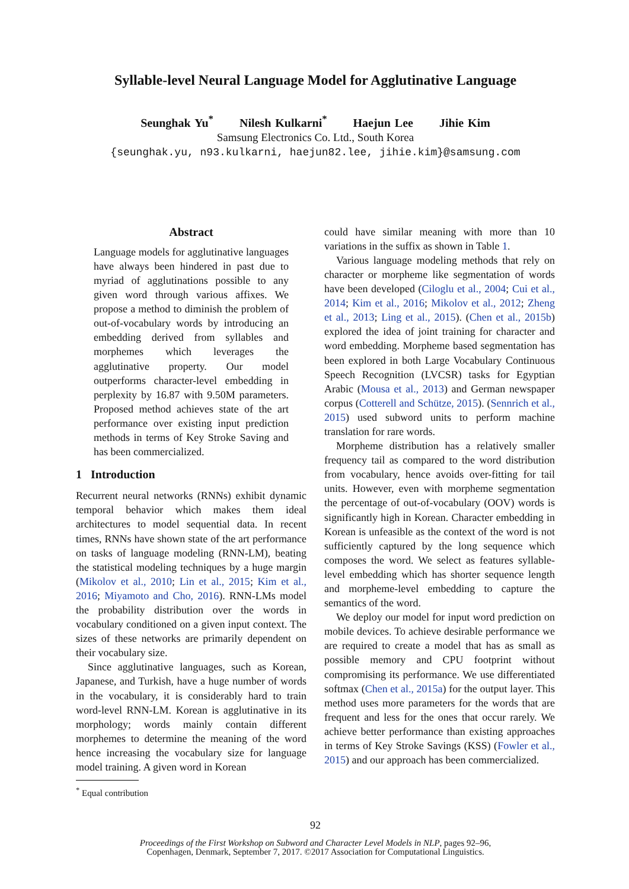Syllable-level Neural Language Model for Agglutinative Language
Seunghak Yu<sup>*</sup> Nilesh Kulkarni<sup>*</sup> Haejun Lee Jihie Kim
Samsung Electronics Co. Ltd., South Korea
{seunghak.yu, n93.kulkarni, haejun82.lee, jihie.kim}@samsung.com
Abstract
Language models for agglutinative languages have always been hindered in past due to myriad of agglutinations possible to any given word through various affixes. We propose a method to diminish the problem of out-of-vocabulary words by introducing an embedding derived from syllables and morphemes which leverages the agglutinative property. Our model outperforms character-level embedding in perplexity by 16.87 with 9.50M parameters. Proposed method achieves state of the art performance over existing input prediction methods in terms of Key Stroke Saving and has been commercialized.
1 Introduction
Recurrent neural networks (RNNs) exhibit dynamic temporal behavior which makes them ideal architectures to model sequential data. In recent times, RNNs have shown state of the art performance on tasks of language modeling (RNN-LM), beating the statistical modeling techniques by a huge margin (Mikolov et al., 2010; Lin et al., 2015; Kim et al., 2016; Miyamoto and Cho, 2016). RNN-LMs model the probability distribution over the words in vocabulary conditioned on a given input context. The sizes of these networks are primarily dependent on their vocabulary size.
Since agglutinative languages, such as Korean, Japanese, and Turkish, have a huge number of words in the vocabulary, it is considerably hard to train word-level RNN-LM. Korean is agglutinative in its morphology; words mainly contain different morphemes to determine the meaning of the word hence increasing the vocabulary size for language model training. A given word in Korean
<sup>*</sup> Equal contribution
could have similar meaning with more than 10 variations in the suffix as shown in Table 1.
Various language modeling methods that rely on character or morpheme like segmentation of words have been developed (Ciloglu et al., 2004; Cui et al., 2014; Kim et al., 2016; Mikolov et al., 2012; Zheng et al., 2013; Ling et al., 2015). (Chen et al., 2015b) explored the idea of joint training for character and word embedding. Morpheme based segmentation has been explored in both Large Vocabulary Continuous Speech Recognition (LVCSR) tasks for Egyptian Arabic (Mousa et al., 2013) and German newspaper corpus (Cotterell and Schütze, 2015). (Sennrich et al., 2015) used subword units to perform machine translation for rare words.
Morpheme distribution has a relatively smaller frequency tail as compared to the word distribution from vocabulary, hence avoids over-fitting for tail units. However, even with morpheme segmentation the percentage of out-of-vocabulary (OOV) words is significantly high in Korean. Character embedding in Korean is unfeasible as the context of the word is not sufficiently captured by the long sequence which composes the word. We select as features syllable-level embedding which has shorter sequence length and morpheme-level embedding to capture the semantics of the word.
We deploy our model for input word prediction on mobile devices. To achieve desirable performance we are required to create a model that has as small as possible memory and CPU footprint without compromising its performance. We use differentiated softmax (Chen et al., 2015a) for the output layer. This method uses more parameters for the words that are frequent and less for the ones that occur rarely. We achieve better performance than existing approaches in terms of Key Stroke Savings (KSS) (Fowler et al., 2015) and our approach has been commercialized.
92
Proceedings of the First Workshop on Subword and Character Level Models in NLP, pages 92–96,
Copenhagen, Denmark, September 7, 2017. ©2017 Association for Computational Linguistics.